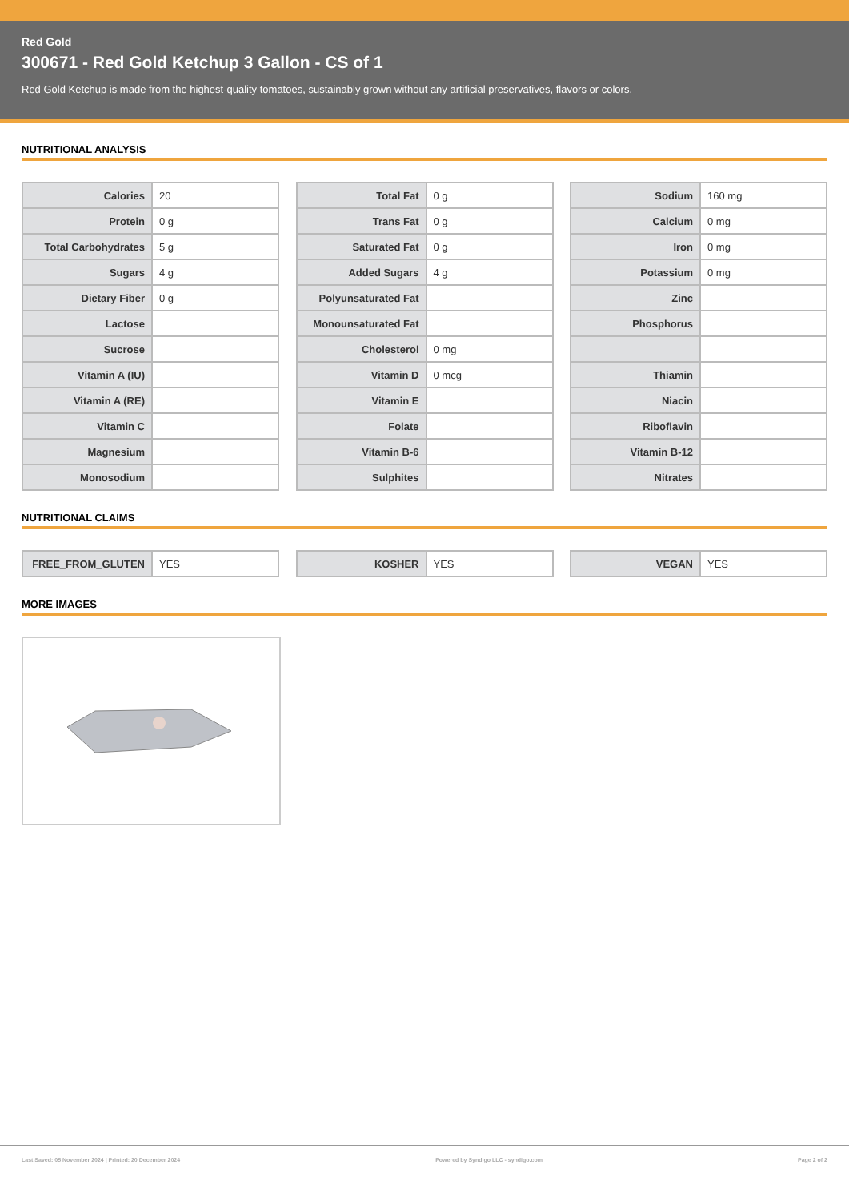Red Gold
300671 - Red Gold Ketchup 3 Gallon - CS of 1
Red Gold Ketchup is made from the highest-quality tomatoes, sustainably grown without any artificial preservatives, flavors or colors.
NUTRITIONAL ANALYSIS
| Calories | 20 |
| Protein | 0 g |
| Total Carbohydrates | 5 g |
| Sugars | 4 g |
| Dietary Fiber | 0 g |
| Lactose | |
| Sucrose | |
| Vitamin A (IU) | |
| Vitamin A (RE) | |
| Vitamin C | |
| Magnesium | |
| Monosodium | |
| Total Fat | 0 g |
| Trans Fat | 0 g |
| Saturated Fat | 0 g |
| Added Sugars | 4 g |
| Polyunsaturated Fat | |
| Monounsaturated Fat | |
| Cholesterol | 0 mg |
| Vitamin D | 0 mcg |
| Vitamin E | |
| Folate | |
| Vitamin B-6 | |
| Sulphites | |
| Sodium | 160 mg |
| Calcium | 0 mg |
| Iron | 0 mg |
| Potassium | 0 mg |
| Zinc | |
| Phosphorus | |
| Thiamin | |
| Niacin | |
| Riboflavin | |
| Vitamin B-12 | |
| Nitrates | |
NUTRITIONAL CLAIMS
| FREE_FROM_GLUTEN | YES |
| KOSHER | YES |
| VEGAN | YES |
MORE IMAGES
Last Saved: 05 November 2024 | Printed: 20 December 2024 Powered by Syndigo LLC - syndigo.com Page 2 of 2